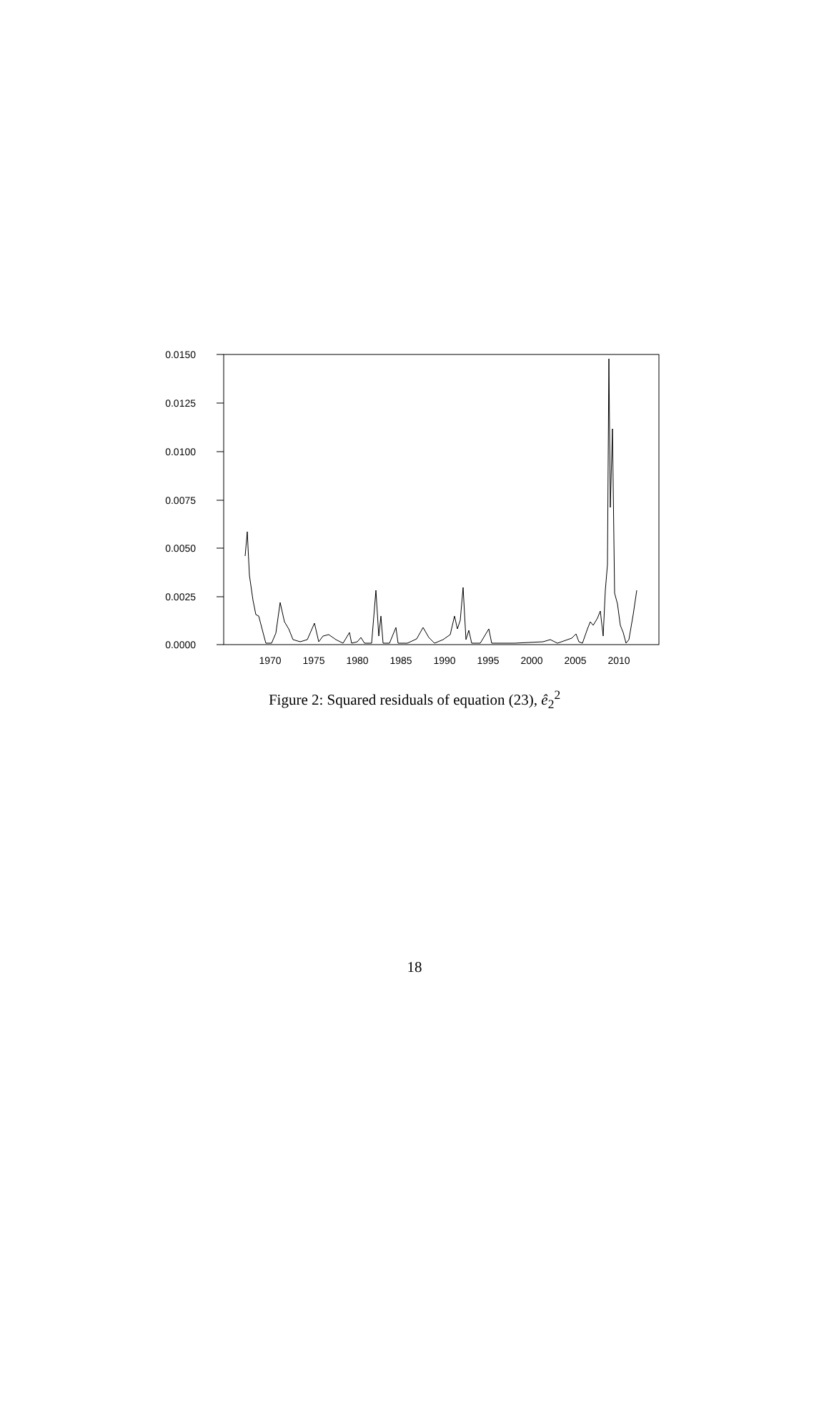0.0150
0.0125
0.0100
0.0075
0.0050
0.0025
0.0000
1970
1975
1980
1985
1990
1995
2000
2005
2010
Figure 2: Squared residuals of equation (23), ê<sub>2</sub><sup>2</sup>
18